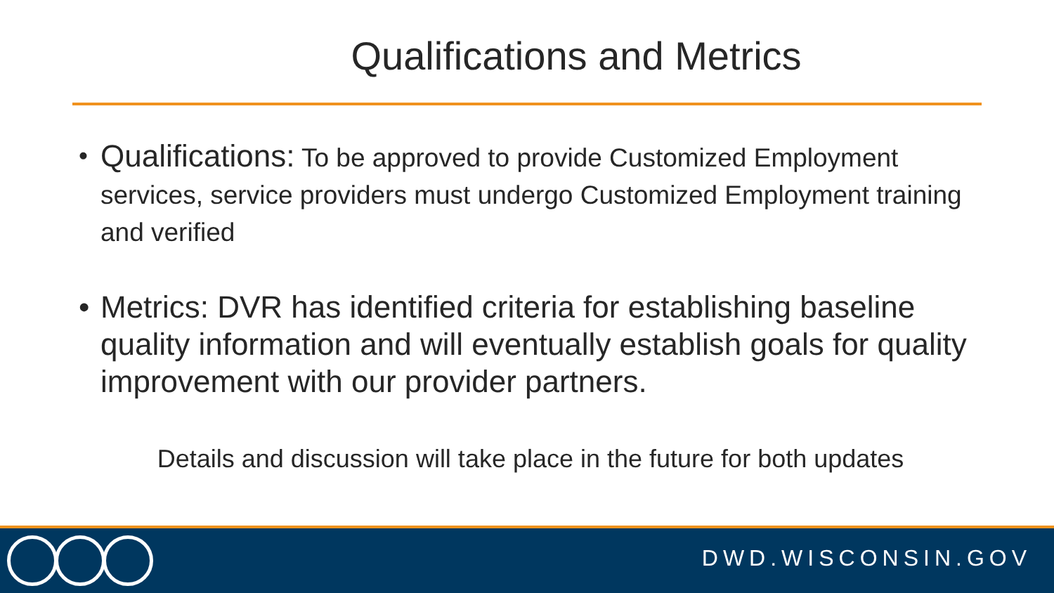Qualifications and Metrics
• Qualifications: To be approved to provide Customized Employment services, service providers must undergo Customized Employment training and verified
• Metrics: DVR has identified criteria for establishing baseline quality information and will eventually establish goals for quality improvement with our provider partners.
Details and discussion will take place in the future for both updates
DWD.WISCONSIN.GOV